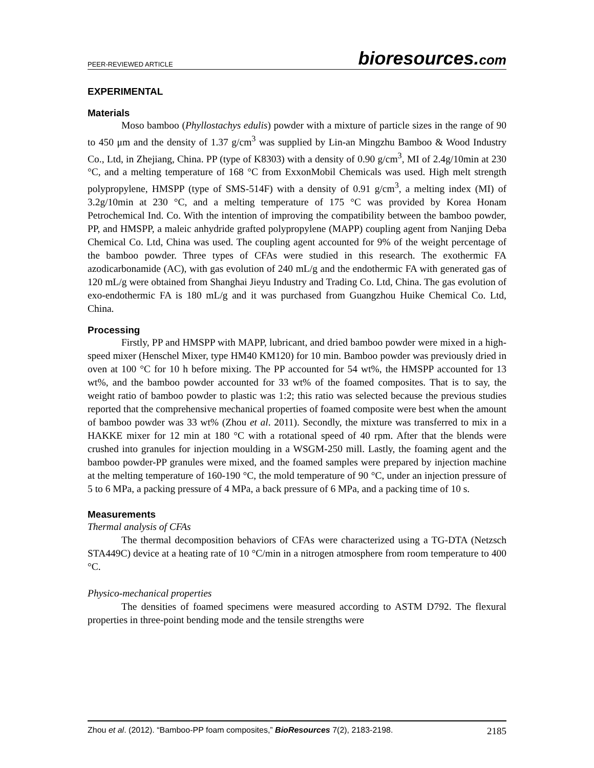PEER-REVIEWED ARTICLE bioresources.com
EXPERIMENTAL
Materials
Moso bamboo (Phyllostachys edulis) powder with a mixture of particle sizes in the range of 90 to 450 μm and the density of 1.37 g/cm<sup>3</sup> was supplied by Lin-an Mingzhu Bamboo & Wood Industry Co., Ltd, in Zhejiang, China. PP (type of K8303) with a density of 0.90 g/cm<sup>3</sup>, MI of 2.4g/10min at 230 °C, and a melting temperature of 168 °C from ExxonMobil Chemicals was used. High melt strength polypropylene, HMSPP (type of SMS-514F) with a density of 0.91 g/cm<sup>3</sup>, a melting index (MI) of 3.2g/10min at 230 °C, and a melting temperature of 175 °C was provided by Korea Honam Petrochemical Ind. Co. With the intention of improving the compatibility between the bamboo powder, PP, and HMSPP, a maleic anhydride grafted polypropylene (MAPP) coupling agent from Nanjing Deba Chemical Co. Ltd, China was used. The coupling agent accounted for 9% of the weight percentage of the bamboo powder. Three types of CFAs were studied in this research. The exothermic FA azodicarbonamide (AC), with gas evolution of 240 mL/g and the endothermic FA with generated gas of 120 mL/g were obtained from Shanghai Jieyu Industry and Trading Co. Ltd, China. The gas evolution of exo-endothermic FA is 180 mL/g and it was purchased from Guangzhou Huike Chemical Co. Ltd, China.
Processing
Firstly, PP and HMSPP with MAPP, lubricant, and dried bamboo powder were mixed in a high-speed mixer (Henschel Mixer, type HM40 KM120) for 10 min. Bamboo powder was previously dried in oven at 100 °C for 10 h before mixing. The PP accounted for 54 wt%, the HMSPP accounted for 13 wt%, and the bamboo powder accounted for 33 wt% of the foamed composites. That is to say, the weight ratio of bamboo powder to plastic was 1:2; this ratio was selected because the previous studies reported that the comprehensive mechanical properties of foamed composite were best when the amount of bamboo powder was 33 wt% (Zhou et al. 2011). Secondly, the mixture was transferred to mix in a HAKKE mixer for 12 min at 180 °C with a rotational speed of 40 rpm. After that the blends were crushed into granules for injection moulding in a WSGM-250 mill. Lastly, the foaming agent and the bamboo powder-PP granules were mixed, and the foamed samples were prepared by injection machine at the melting temperature of 160-190 °C, the mold temperature of 90 °C, under an injection pressure of 5 to 6 MPa, a packing pressure of 4 MPa, a back pressure of 6 MPa, and a packing time of 10 s.
Measurements
Thermal analysis of CFAs
The thermal decomposition behaviors of CFAs were characterized using a TG-DTA (Netzsch STA449C) device at a heating rate of 10 °C/min in a nitrogen atmosphere from room temperature to 400 °C.
Physico-mechanical properties
The densities of foamed specimens were measured according to ASTM D792. The flexural properties in three-point bending mode and the tensile strengths were
Zhou et al. (2012). “Bamboo-PP foam composites,” BioResources 7(2), 2183-2198. 2185